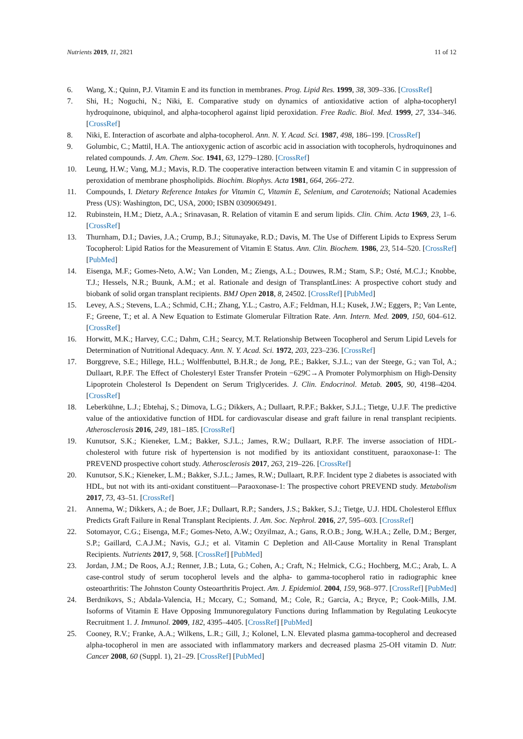Nutrients 2019, 11, 2821 11 of 12
6. Wang, X.; Quinn, P.J. Vitamin E and its function in membranes. Prog. Lipid Res. 1999, 38, 309–336. [CrossRef]
7. Shi, H.; Noguchi, N.; Niki, E. Comparative study on dynamics of antioxidative action of alpha-tocopheryl hydroquinone, ubiquinol, and alpha-tocopherol against lipid peroxidation. Free Radic. Biol. Med. 1999, 27, 334–346. [CrossRef]
8. Niki, E. Interaction of ascorbate and alpha-tocopherol. Ann. N. Y. Acad. Sci. 1987, 498, 186–199. [CrossRef]
9. Golumbic, C.; Mattil, H.A. The antioxygenic action of ascorbic acid in association with tocopherols, hydroquinones and related compounds. J. Am. Chem. Soc. 1941, 63, 1279–1280. [CrossRef]
10. Leung, H.W.; Vang, M.J.; Mavis, R.D. The cooperative interaction between vitamin E and vitamin C in suppression of peroxidation of membrane phospholipids. Biochim. Biophys. Acta 1981, 664, 266–272.
11. Compounds, I. Dietary Reference Intakes for Vitamin C, Vitamin E, Selenium, and Carotenoids; National Academies Press (US): Washington, DC, USA, 2000; ISBN 0309069491.
12. Rubinstein, H.M.; Dietz, A.A.; Srinavasan, R. Relation of vitamin E and serum lipids. Clin. Chim. Acta 1969, 23, 1–6. [CrossRef]
13. Thurnham, D.I.; Davies, J.A.; Crump, B.J.; Situnayake, R.D.; Davis, M. The Use of Different Lipids to Express Serum Tocopherol: Lipid Ratios for the Measurement of Vitamin E Status. Ann. Clin. Biochem. 1986, 23, 514–520. [CrossRef] [PubMed]
14. Eisenga, M.F.; Gomes-Neto, A.W.; Van Londen, M.; Ziengs, A.L.; Douwes, R.M.; Stam, S.P.; Osté, M.C.J.; Knobbe, T.J.; Hessels, N.R.; Buunk, A.M.; et al. Rationale and design of TransplantLines: A prospective cohort study and biobank of solid organ transplant recipients. BMJ Open 2018, 8, 24502. [CrossRef] [PubMed]
15. Levey, A.S.; Stevens, L.A.; Schmid, C.H.; Zhang, Y.L.; Castro, A.F.; Feldman, H.I.; Kusek, J.W.; Eggers, P.; Van Lente, F.; Greene, T.; et al. A New Equation to Estimate Glomerular Filtration Rate. Ann. Intern. Med. 2009, 150, 604–612. [CrossRef]
16. Horwitt, M.K.; Harvey, C.C.; Dahm, C.H.; Searcy, M.T. Relationship Between Tocopherol and Serum Lipid Levels for Determination of Nutritional Adequacy. Ann. N. Y. Acad. Sci. 1972, 203, 223–236. [CrossRef]
17. Borggreve, S.E.; Hillege, H.L.; Wolffenbuttel, B.H.R.; de Jong, P.E.; Bakker, S.J.L.; van der Steege, G.; van Tol, A.; Dullaart, R.P.F. The Effect of Cholesteryl Ester Transfer Protein −629C→A Promoter Polymorphism on High-Density Lipoprotein Cholesterol Is Dependent on Serum Triglycerides. J. Clin. Endocrinol. Metab. 2005, 90, 4198–4204. [CrossRef]
18. Leberkühne, L.J.; Ebtehaj, S.; Dimova, L.G.; Dikkers, A.; Dullaart, R.P.F.; Bakker, S.J.L.; Tietge, U.J.F. The predictive value of the antioxidative function of HDL for cardiovascular disease and graft failure in renal transplant recipients. Atherosclerosis 2016, 249, 181–185. [CrossRef]
19. Kunutsor, S.K.; Kieneker, L.M.; Bakker, S.J.L.; James, R.W.; Dullaart, R.P.F. The inverse association of HDL-cholesterol with future risk of hypertension is not modified by its antioxidant constituent, paraoxonase-1: The PREVEND prospective cohort study. Atherosclerosis 2017, 263, 219–226. [CrossRef]
20. Kunutsor, S.K.; Kieneker, L.M.; Bakker, S.J.L.; James, R.W.; Dullaart, R.P.F. Incident type 2 diabetes is associated with HDL, but not with its anti-oxidant constituent—Paraoxonase-1: The prospective cohort PREVEND study. Metabolism 2017, 73, 43–51. [CrossRef]
21. Annema, W.; Dikkers, A.; de Boer, J.F.; Dullaart, R.P.; Sanders, J.S.; Bakker, S.J.; Tietge, U.J. HDL Cholesterol Efflux Predicts Graft Failure in Renal Transplant Recipients. J. Am. Soc. Nephrol. 2016, 27, 595–603. [CrossRef]
22. Sotomayor, C.G.; Eisenga, M.F.; Gomes-Neto, A.W.; Ozyilmaz, A.; Gans, R.O.B.; Jong, W.H.A.; Zelle, D.M.; Berger, S.P.; Gaillard, C.A.J.M.; Navis, G.J.; et al. Vitamin C Depletion and All-Cause Mortality in Renal Transplant Recipients. Nutrients 2017, 9, 568. [CrossRef] [PubMed]
23. Jordan, J.M.; De Roos, A.J.; Renner, J.B.; Luta, G.; Cohen, A.; Craft, N.; Helmick, C.G.; Hochberg, M.C.; Arab, L. A case-control study of serum tocopherol levels and the alpha- to gamma-tocopherol ratio in radiographic knee osteoarthritis: The Johnston County Osteoarthritis Project. Am. J. Epidemiol. 2004, 159, 968–977. [CrossRef] [PubMed]
24. Berdnikovs, S.; Abdala-Valencia, H.; Mccary, C.; Somand, M.; Cole, R.; Garcia, A.; Bryce, P.; Cook-Mills, J.M. Isoforms of Vitamin E Have Opposing Immunoregulatory Functions during Inflammation by Regulating Leukocyte Recruitment 1. J. Immunol. 2009, 182, 4395–4405. [CrossRef] [PubMed]
25. Cooney, R.V.; Franke, A.A.; Wilkens, L.R.; Gill, J.; Kolonel, L.N. Elevated plasma gamma-tocopherol and decreased alpha-tocopherol in men are associated with inflammatory markers and decreased plasma 25-OH vitamin D. Nutr. Cancer 2008, 60 (Suppl. 1), 21–29. [CrossRef] [PubMed]